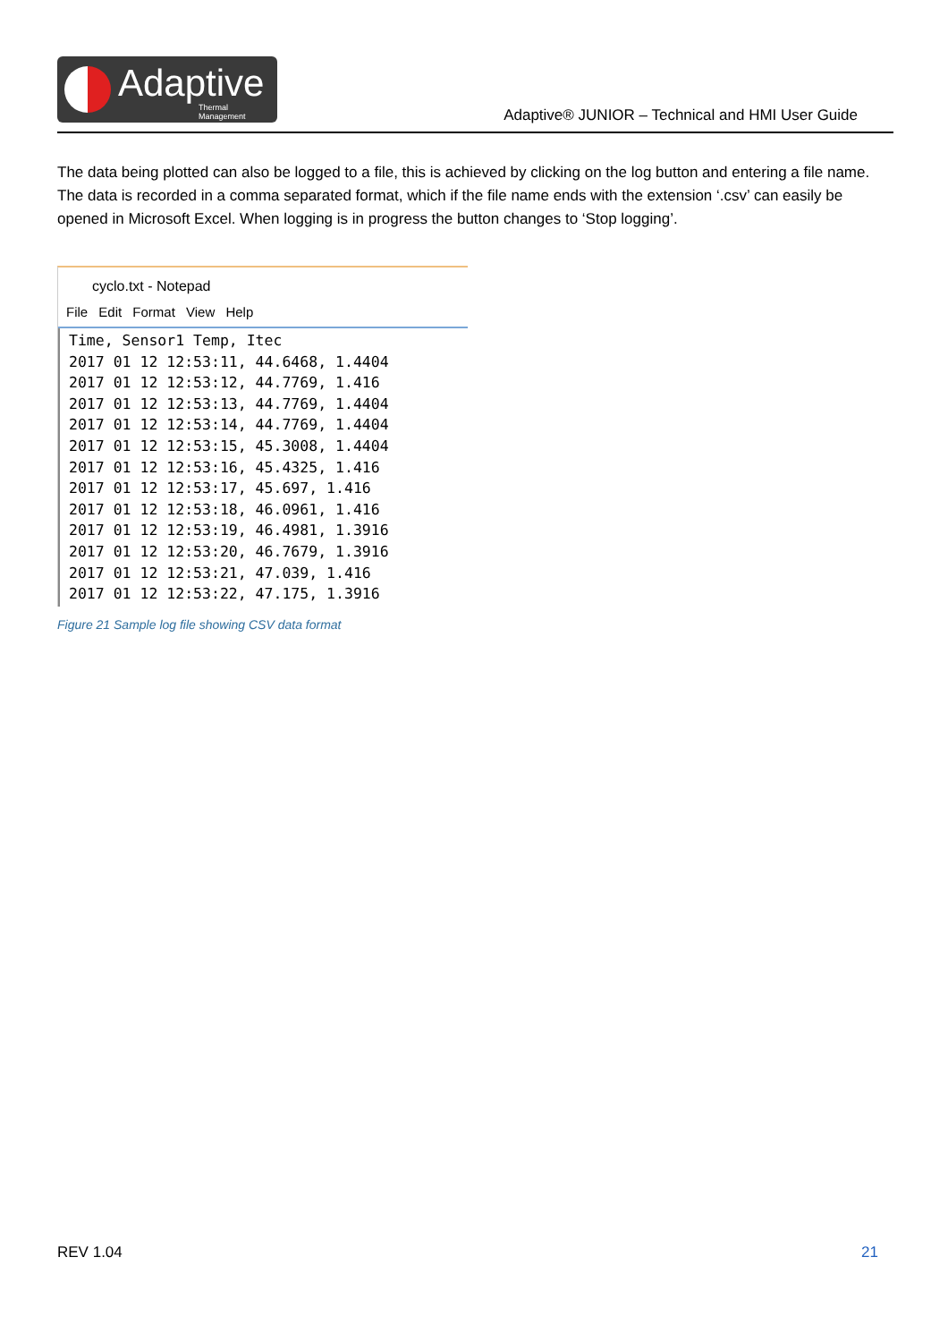Adaptive
Thermal Management
Adaptive® JUNIOR – Technical and HMI User Guide
The data being plotted can also be logged to a file, this is achieved by clicking on the log button and entering a file name. The data is recorded in a comma separated format, which if the file name ends with the extension ‘.csv’ can easily be opened in Microsoft Excel. When logging is in progress the button changes to ‘Stop logging’.
cyclo.txt - Notepad
File Edit Format View Help
Time, Sensor1 Temp, Itec
2017 01 12 12:53:11, 44.6468, 1.4404
2017 01 12 12:53:12, 44.7769, 1.416
2017 01 12 12:53:13, 44.7769, 1.4404
2017 01 12 12:53:14, 44.7769, 1.4404
2017 01 12 12:53:15, 45.3008, 1.4404
2017 01 12 12:53:16, 45.4325, 1.416
2017 01 12 12:53:17, 45.697, 1.416
2017 01 12 12:53:18, 46.0961, 1.416
2017 01 12 12:53:19, 46.4981, 1.3916
2017 01 12 12:53:20, 46.7679, 1.3916
2017 01 12 12:53:21, 47.039, 1.416
2017 01 12 12:53:22, 47.175, 1.3916
Figure 21 Sample log file showing CSV data format
REV 1.04 21